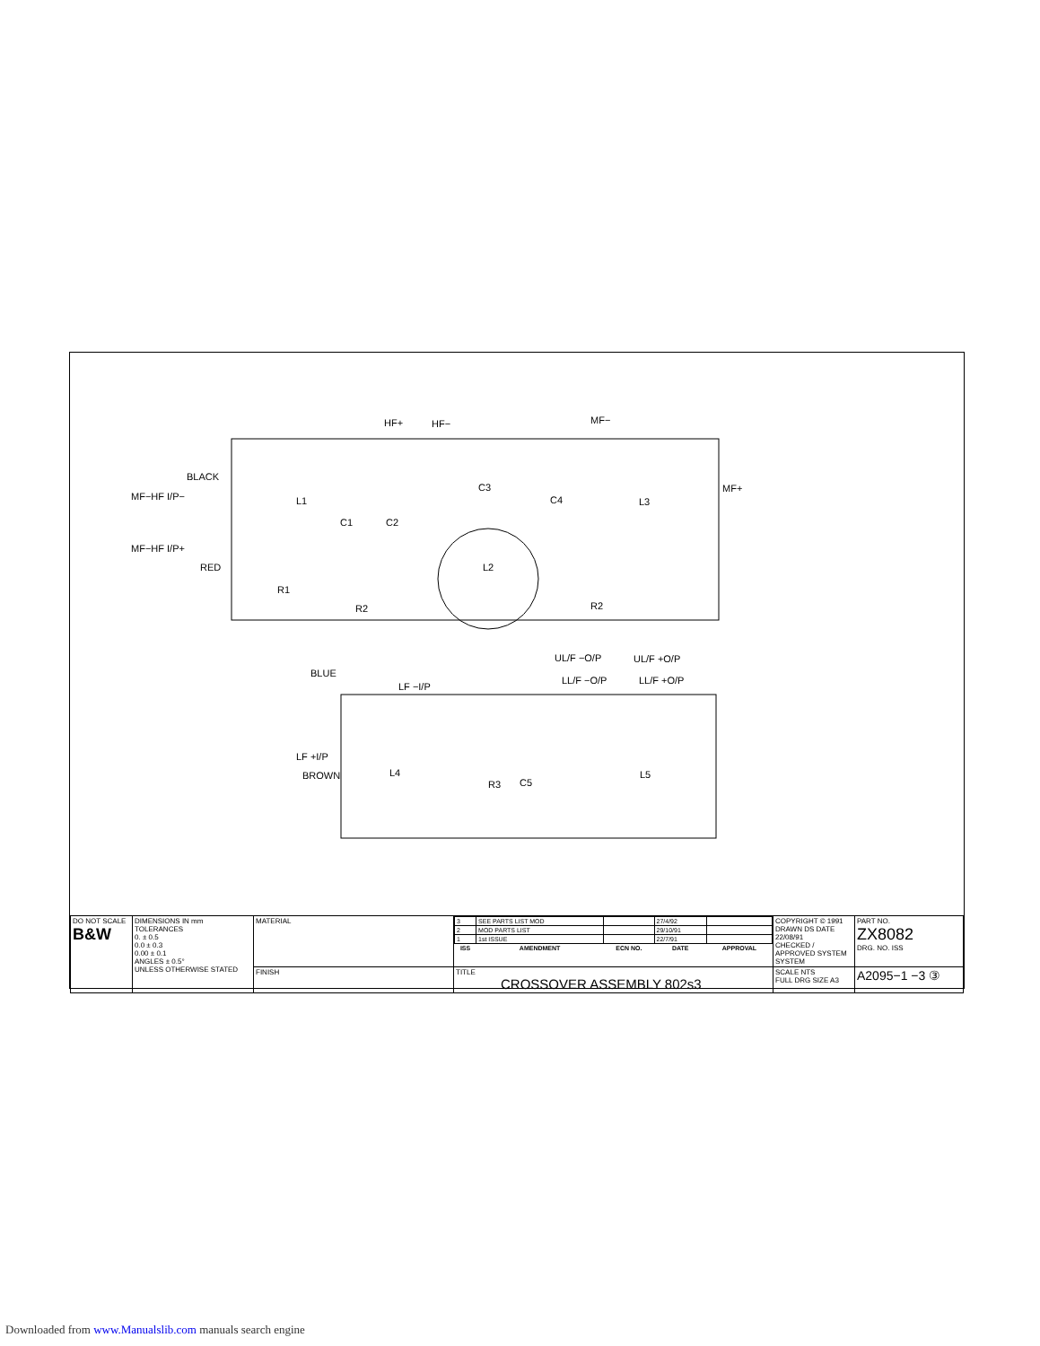BLACK
MF−HF I/P−
MF−HF I/P+
RED
HF+
HF−
MF−
MF+
L1
C1
C2
C3
C4
L3
L2
R1
R2
R2
BLUE
LF −I/P
UL/F −O/P
UL/F +O/P
LL/F −O/P
LL/F +O/P
LF +I/P
BROWN
L4
R3
C5
L5
| DO NOT SCALE B&W | DIMENSIONS IN mm TOLERANCES 0. ± 0.5 0.0 ± 0.3 0.00 ± 0.1 ANGLES ± 0.5° UNLESS OTHERWISE STATED | MATERIAL | / 3 / SEE PARTS LIST MOD / / 27/4/92 / / / 2 / MOD PARTS LIST / / 29/10/91 / / / 1 / 1st ISSUE / / 22/7/91 / / / ISS / AMENDMENT / ECN NO. / DATE / APPROVAL / | COPYRIGHT © 1991 DRAWN DS DATE 22/08/91 CHECKED / APPROVED SYSTEM SYSTEM | PART NO. ZX8082 DRG. NO. ISS |
| | | FINISH | TITLE CROSSOVER ASSEMBLY 802s3 | SCALE NTS FULL DRG SIZE A3 | A2095−1 −3 ③ |
Downloaded from www.Manualslib.com manuals search engine